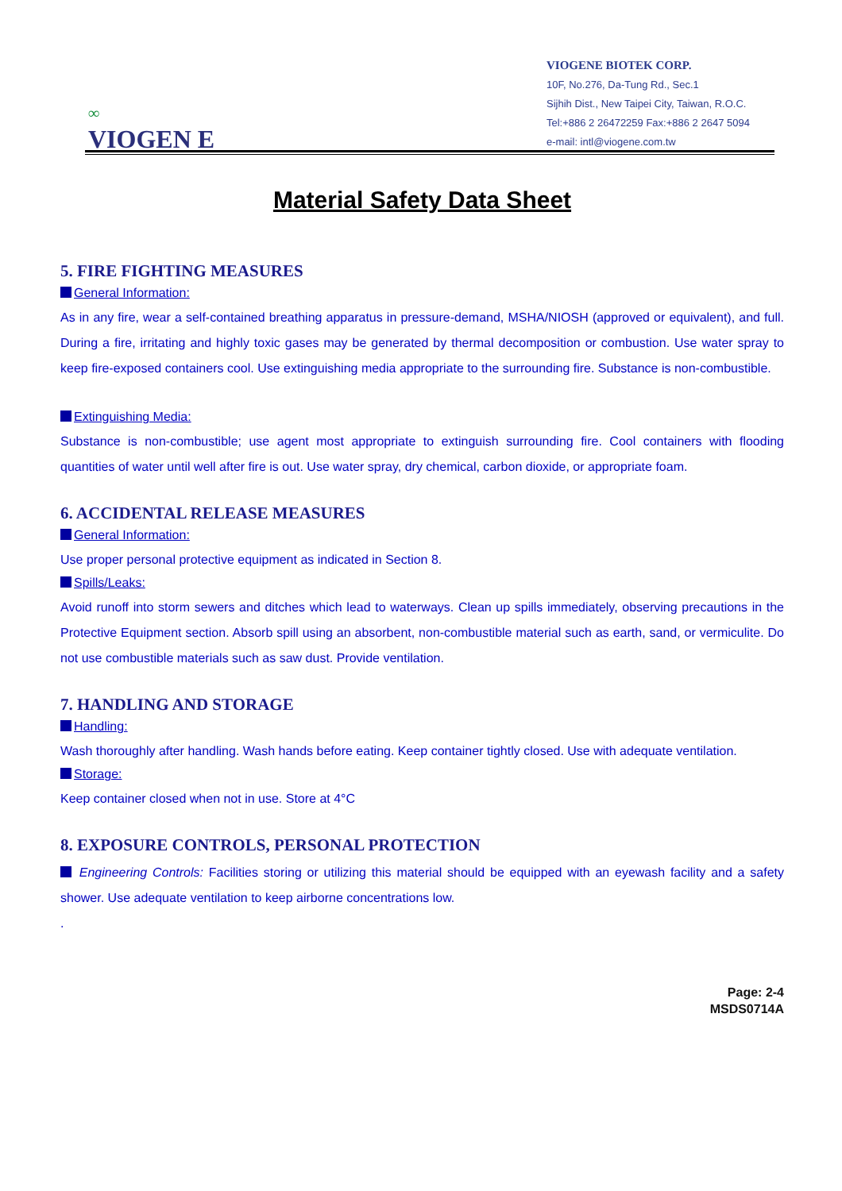∞
VIOGEN E
VIOGENE BIOTEK CORP.
10F, No.276, Da-Tung Rd., Sec.1
Sijhih Dist., New Taipei City, Taiwan, R.O.C.
Tel:+886 2 26472259 Fax:+886 2 2647 5094
e-mail: intl@viogene.com.tw
Material Safety Data Sheet
5. FIRE FIGHTING MEASURES
General Information:
As in any fire, wear a self-contained breathing apparatus in pressure-demand, MSHA/NIOSH (approved or equivalent), and full. During a fire, irritating and highly toxic gases may be generated by thermal decomposition or combustion. Use water spray to keep fire-exposed containers cool. Use extinguishing media appropriate to the surrounding fire. Substance is non-combustible.
Extinguishing Media:
Substance is non-combustible; use agent most appropriate to extinguish surrounding fire. Cool containers with flooding quantities of water until well after fire is out. Use water spray, dry chemical, carbon dioxide, or appropriate foam.
6. ACCIDENTAL RELEASE MEASURES
General Information:
Use proper personal protective equipment as indicated in Section 8.
Spills/Leaks:
Avoid runoff into storm sewers and ditches which lead to waterways. Clean up spills immediately, observing precautions in the Protective Equipment section. Absorb spill using an absorbent, non-combustible material such as earth, sand, or vermiculite. Do not use combustible materials such as saw dust. Provide ventilation.
7. HANDLING AND STORAGE
Handling:
Wash thoroughly after handling. Wash hands before eating. Keep container tightly closed. Use with adequate ventilation.
Storage:
Keep container closed when not in use. Store at 4°C
8. EXPOSURE CONTROLS, PERSONAL PROTECTION
Engineering Controls: Facilities storing or utilizing this material should be equipped with an eyewash facility and a safety shower. Use adequate ventilation to keep airborne concentrations low.
.
Page: 2-4
MSDS0714A